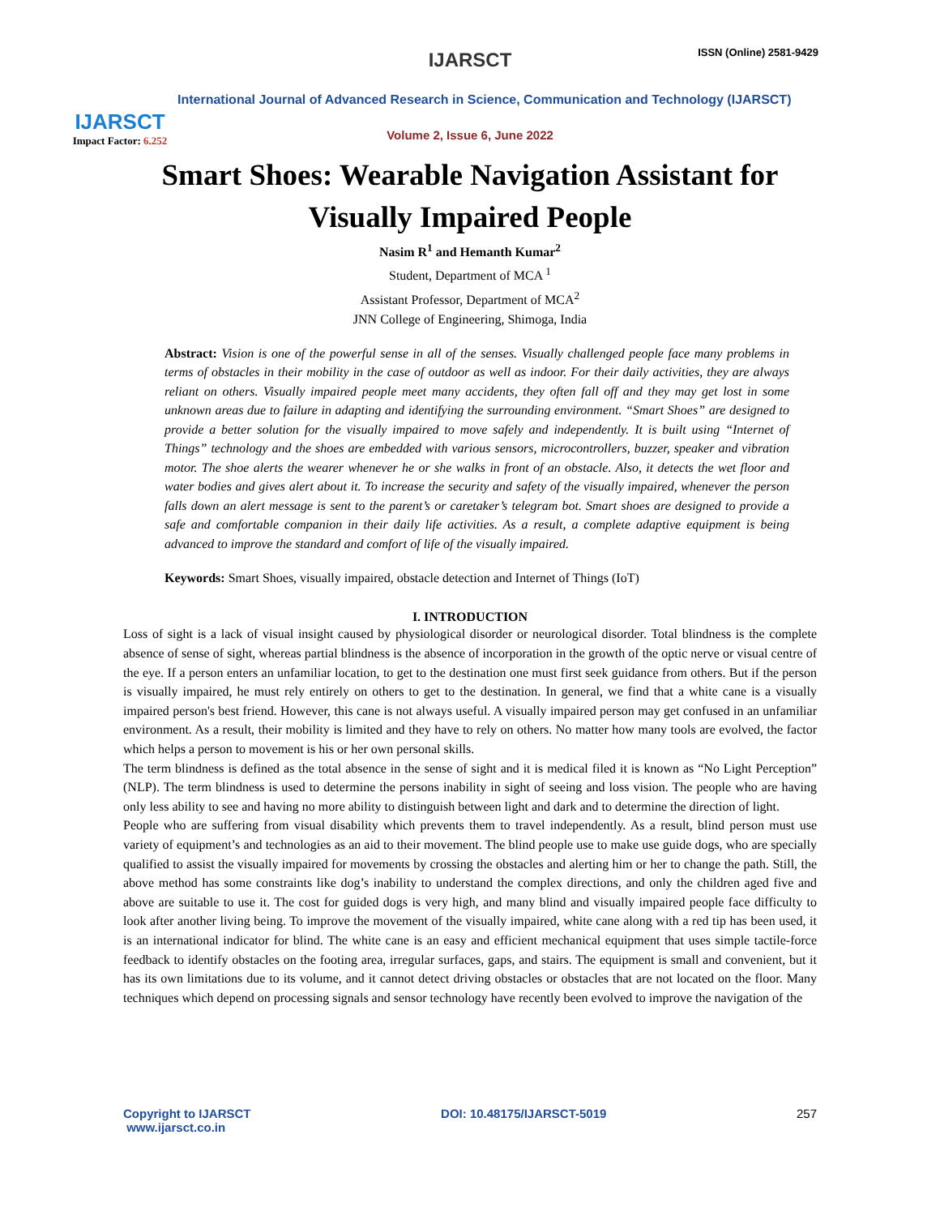IJARSCT
Impact Factor: 6.252
IJARSCT ISSN (Online) 2581-9429
International Journal of Advanced Research in Science, Communication and Technology (IJARSCT)
Volume 2, Issue 6, June 2022
Smart Shoes: Wearable Navigation Assistant for
Visually Impaired People
Nasim R<sup>1</sup> and Hemanth Kumar<sup>2</sup>
Student, Department of MCA <sup>1</sup>
Assistant Professor, Department of MCA<sup>2</sup>
JNN College of Engineering, Shimoga, India
Abstract: Vision is one of the powerful sense in all of the senses. Visually challenged people face many problems in terms of obstacles in their mobility in the case of outdoor as well as indoor. For their daily activities, they are always reliant on others. Visually impaired people meet many accidents, they often fall off and they may get lost in some unknown areas due to failure in adapting and identifying the surrounding environment. “Smart Shoes” are designed to provide a better solution for the visually impaired to move safely and independently. It is built using “Internet of Things” technology and the shoes are embedded with various sensors, microcontrollers, buzzer, speaker and vibration motor. The shoe alerts the wearer whenever he or she walks in front of an obstacle. Also, it detects the wet floor and water bodies and gives alert about it. To increase the security and safety of the visually impaired, whenever the person falls down an alert message is sent to the parent’s or caretaker’s telegram bot. Smart shoes are designed to provide a safe and comfortable companion in their daily life activities. As a result, a complete adaptive equipment is being advanced to improve the standard and comfort of life of the visually impaired.
Keywords: Smart Shoes, visually impaired, obstacle detection and Internet of Things (IoT)
I. INTRODUCTION
Loss of sight is a lack of visual insight caused by physiological disorder or neurological disorder. Total blindness is the complete absence of sense of sight, whereas partial blindness is the absence of incorporation in the growth of the optic nerve or visual centre of the eye. If a person enters an unfamiliar location, to get to the destination one must first seek guidance from others. But if the person is visually impaired, he must rely entirely on others to get to the destination. In general, we find that a white cane is a visually impaired person's best friend. However, this cane is not always useful. A visually impaired person may get confused in an unfamiliar environment. As a result, their mobility is limited and they have to rely on others. No matter how many tools are evolved, the factor which helps a person to movement is his or her own personal skills.
The term blindness is defined as the total absence in the sense of sight and it is medical filed it is known as “No Light Perception” (NLP). The term blindness is used to determine the persons inability in sight of seeing and loss vision. The people who are having only less ability to see and having no more ability to distinguish between light and dark and to determine the direction of light.
People who are suffering from visual disability which prevents them to travel independently. As a result, blind person must use variety of equipment’s and technologies as an aid to their movement. The blind people use to make use guide dogs, who are specially qualified to assist the visually impaired for movements by crossing the obstacles and alerting him or her to change the path. Still, the above method has some constraints like dog’s inability to understand the complex directions, and only the children aged five and above are suitable to use it. The cost for guided dogs is very high, and many blind and visually impaired people face difficulty to look after another living being. To improve the movement of the visually impaired, white cane along with a red tip has been used, it is an international indicator for blind. The white cane is an easy and efficient mechanical equipment that uses simple tactile-force feedback to identify obstacles on the footing area, irregular surfaces, gaps, and stairs. The equipment is small and convenient, but it has its own limitations due to its volume, and it cannot detect driving obstacles or obstacles that are not located on the floor. Many techniques which depend on processing signals and sensor technology have recently been evolved to improve the navigation of the
Copyright to IJARSCT
www.ijarsct.co.in
DOI: 10.48175/IJARSCT-5019 257